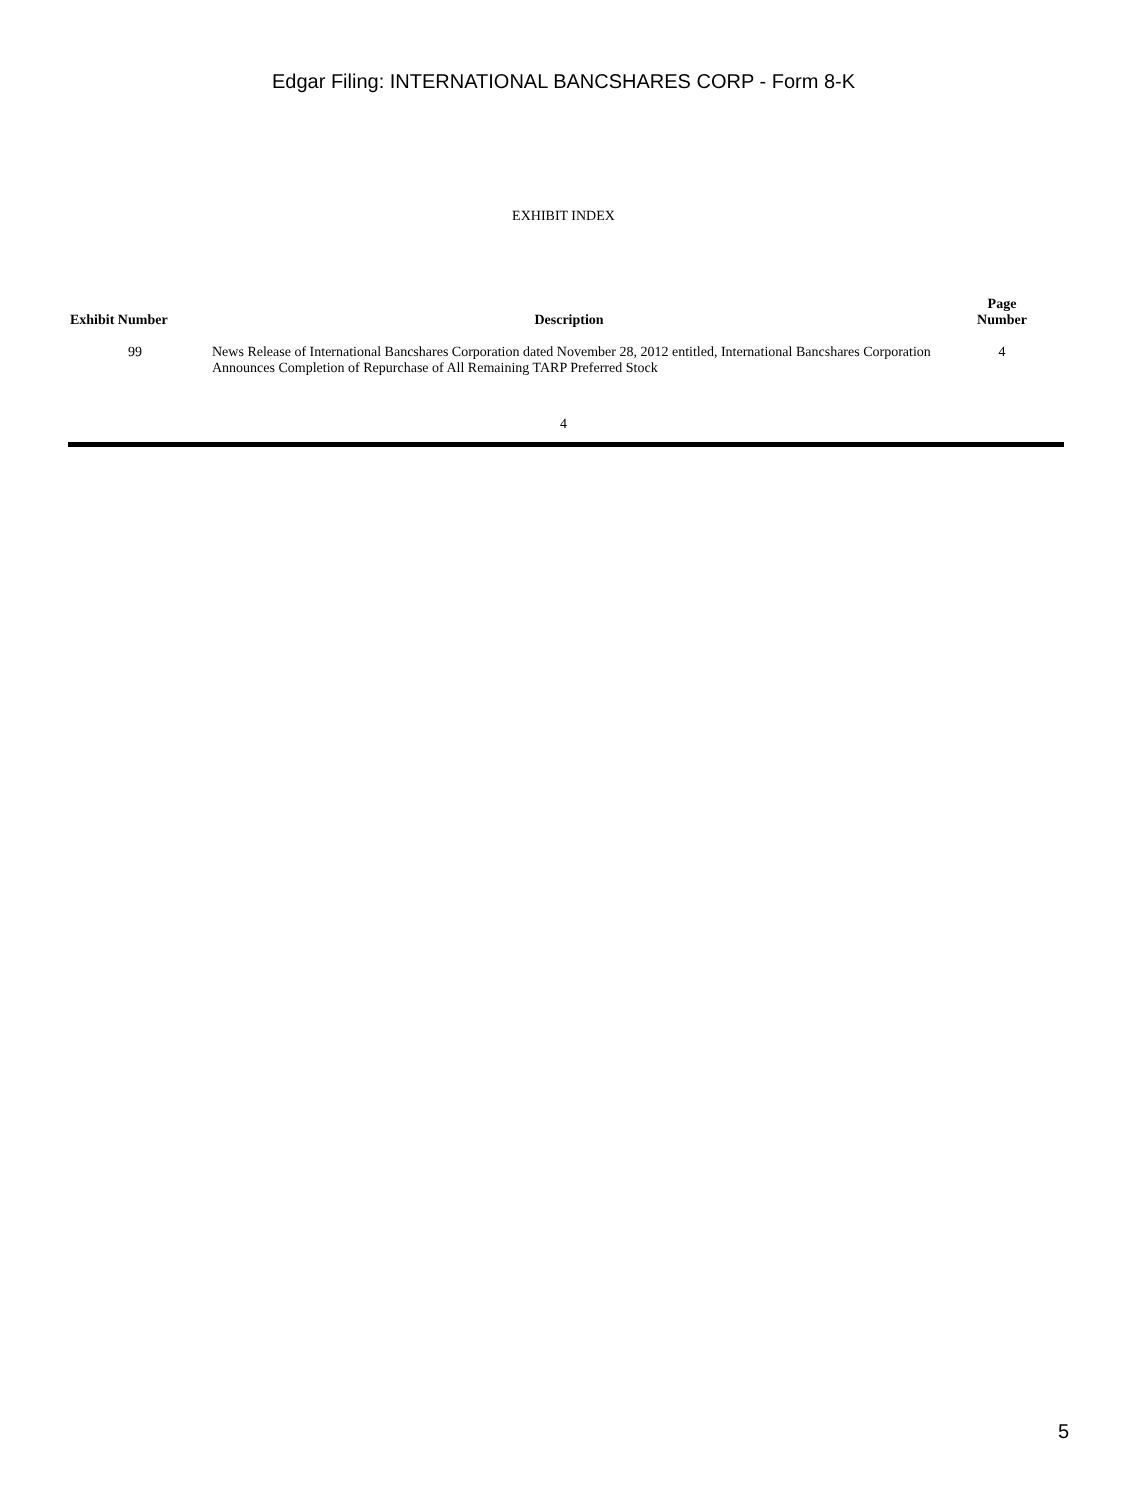Edgar Filing: INTERNATIONAL BANCSHARES CORP - Form 8-K
EXHIBIT INDEX
| Exhibit Number | Description | Page Number |
| --- | --- | --- |
| 99 | News Release of International Bancshares Corporation dated November 28, 2012 entitled, International Bancshares Corporation Announces Completion of Repurchase of All Remaining TARP Preferred Stock | 4 |
4
5